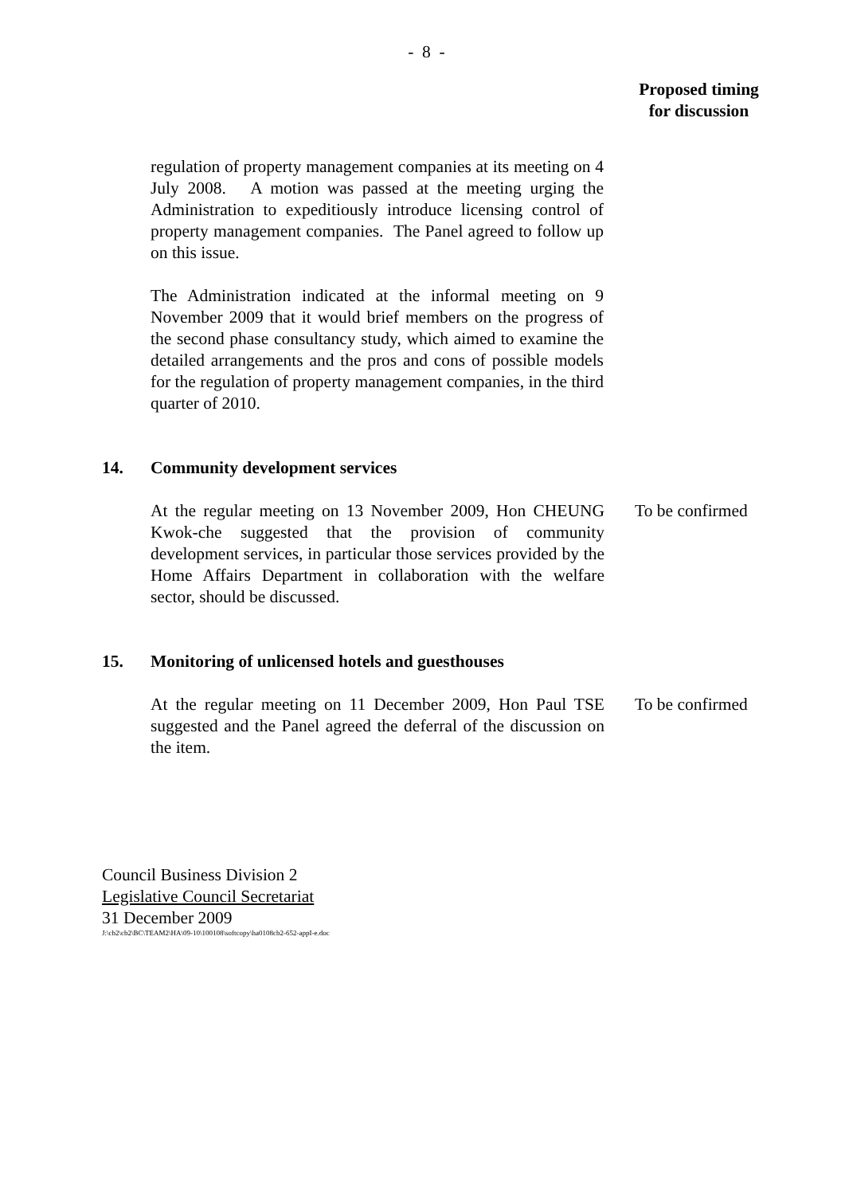- 8 -
Proposed timing
for discussion
regulation of property management companies at its meeting on 4 July 2008. A motion was passed at the meeting urging the Administration to expeditiously introduce licensing control of property management companies. The Panel agreed to follow up on this issue.
The Administration indicated at the informal meeting on 9 November 2009 that it would brief members on the progress of the second phase consultancy study, which aimed to examine the detailed arrangements and the pros and cons of possible models for the regulation of property management companies, in the third quarter of 2010.
14. Community development services
At the regular meeting on 13 November 2009, Hon CHEUNG Kwok-che suggested that the provision of community development services, in particular those services provided by the Home Affairs Department in collaboration with the welfare sector, should be discussed.
To be confirmed
15. Monitoring of unlicensed hotels and guesthouses
At the regular meeting on 11 December 2009, Hon Paul TSE suggested and the Panel agreed the deferral of the discussion on the item.
To be confirmed
Council Business Division 2
Legislative Council Secretariat
31 December 2009
J:\cb2\cb2\BC\TEAM2\HA\09-10\100108\softcopy\ha0108cb2-652-appI-e.doc